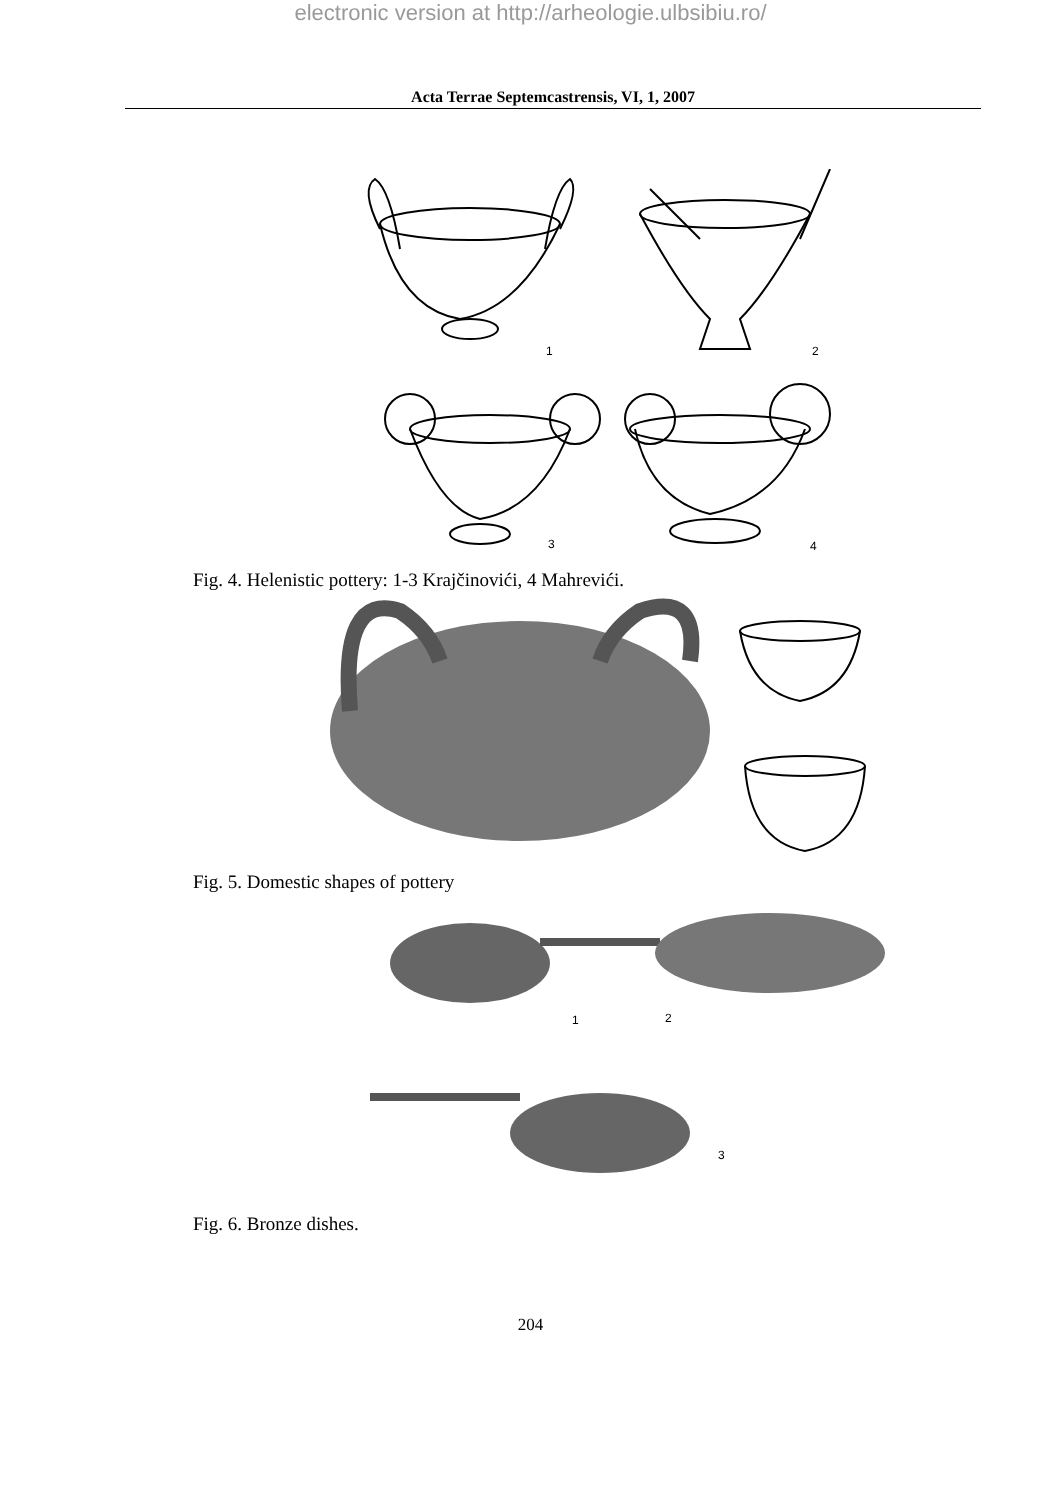electronic version at http://arheologie.ulbsibiu.ro/
Acta Terrae Septemcastrensis, VI, 1, 2007
1 2
3 4
Fig. 4. Helenistic pottery: 1-3 Krajčinovići, 4 Mahrevići.
Fig. 5. Domestic shapes of pottery
1 2
3
Fig. 6. Bronze dishes.
204